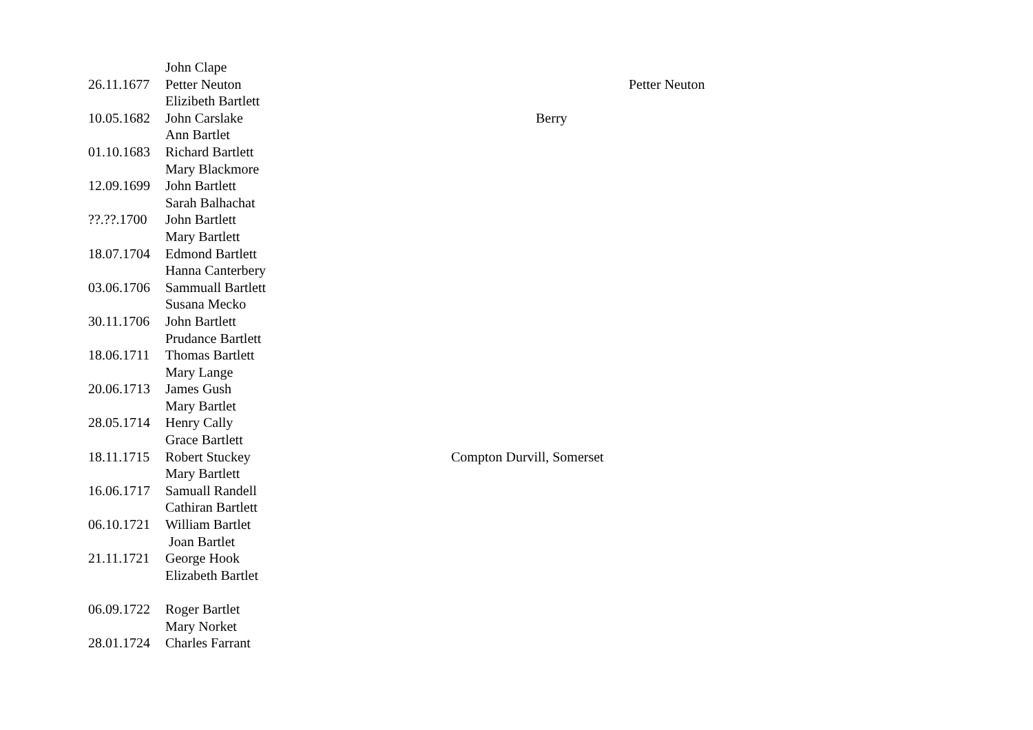| | John Clape | | |
| 26.11.1677 | Petter Neuton | | Petter Neuton |
| | Elizibeth Bartlett | | |
| 10.05.1682 | John Carslake | Berry | |
| | Ann Bartlet | | |
| 01.10.1683 | Richard Bartlett | | |
| | Mary Blackmore | | |
| 12.09.1699 | John Bartlett | | |
| | Sarah Balhachat | | |
| ??.??.1700 | John Bartlett | | |
| | Mary Bartlett | | |
| 18.07.1704 | Edmond Bartlett | | |
| | Hanna Canterbery | | |
| 03.06.1706 | Sammuall Bartlett | | |
| | Susana Mecko | | |
| 30.11.1706 | John Bartlett | | |
| | Prudance Bartlett | | |
| 18.06.1711 | Thomas Bartlett | | |
| | Mary Lange | | |
| 20.06.1713 | James Gush | | |
| | Mary Bartlet | | |
| 28.05.1714 | Henry Cally | | |
| | Grace Bartlett | | |
| 18.11.1715 | Robert Stuckey | Compton Durvill, Somerset | |
| | Mary Bartlett | | |
| 16.06.1717 | Samuall Randell | | |
| | Cathiran Bartlett | | |
| 06.10.1721 | William Bartlet | | |
| | Joan Bartlet | | |
| 21.11.1721 | George Hook | | |
| | Elizabeth Bartlet | | |
| 06.09.1722 | Roger Bartlet | | |
| | Mary Norket | | |
| 28.01.1724 | Charles Farrant | | |